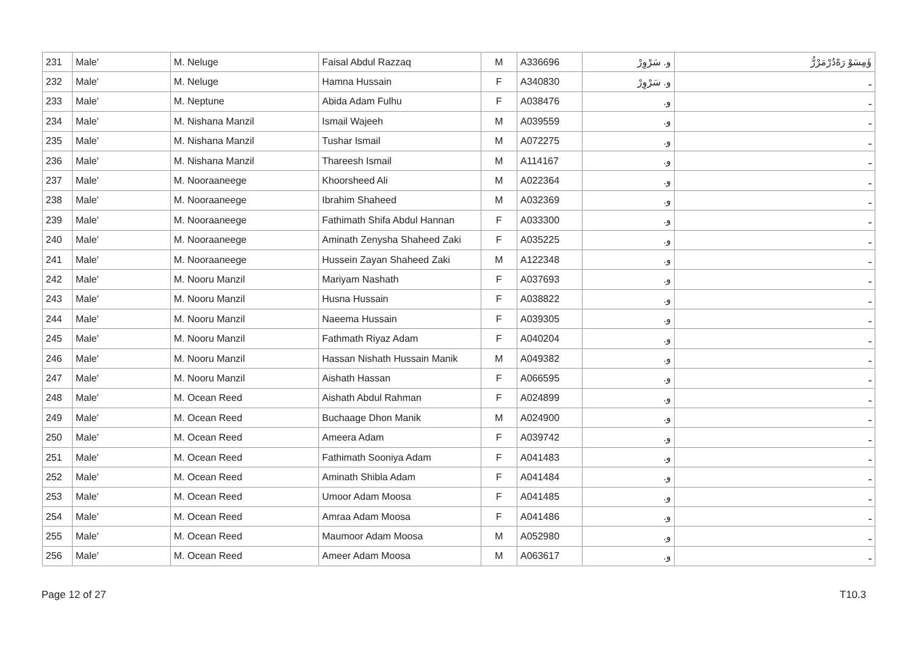| 231 | Male' | M. Neluge | Faisal Abdul Razzaq | M | A336696 | و. سَرْوِرْ | ؤَمِسَوْ رَەْدُرْمَرْرُّ |
| 232 | Male' | M. Neluge | Hamna Hussain | F | A340830 | و. سَرْوِرْ | ـ |
| 233 | Male' | M. Neptune | Abida Adam Fulhu | F | A038476 | و. | ـ |
| 234 | Male' | M. Nishana Manzil | Ismail Wajeeh | M | A039559 | و. | ـ |
| 235 | Male' | M. Nishana Manzil | Tushar Ismail | M | A072275 | و. | ـ |
| 236 | Male' | M. Nishana Manzil | Thareesh Ismail | M | A114167 | و. | ـ |
| 237 | Male' | M. Nooraaneege | Khoorsheed Ali | M | A022364 | و. | ـ |
| 238 | Male' | M. Nooraaneege | Ibrahim Shaheed | M | A032369 | و. | ـ |
| 239 | Male' | M. Nooraaneege | Fathimath Shifa Abdul Hannan | F | A033300 | و. | ـ |
| 240 | Male' | M. Nooraaneege | Aminath Zenysha Shaheed Zaki | F | A035225 | و. | ـ |
| 241 | Male' | M. Nooraaneege | Hussein Zayan Shaheed Zaki | M | A122348 | و. | ـ |
| 242 | Male' | M. Nooru Manzil | Mariyam Nashath | F | A037693 | و. | ـ |
| 243 | Male' | M. Nooru Manzil | Husna Hussain | F | A038822 | و. | ـ |
| 244 | Male' | M. Nooru Manzil | Naeema Hussain | F | A039305 | و. | ـ |
| 245 | Male' | M. Nooru Manzil | Fathmath Riyaz Adam | F | A040204 | و. | ـ |
| 246 | Male' | M. Nooru Manzil | Hassan Nishath Hussain Manik | M | A049382 | و. | ـ |
| 247 | Male' | M. Nooru Manzil | Aishath Hassan | F | A066595 | و. | ـ |
| 248 | Male' | M. Ocean Reed | Aishath Abdul Rahman | F | A024899 | و. | ـ |
| 249 | Male' | M. Ocean Reed | Buchaage Dhon Manik | M | A024900 | و. | ـ |
| 250 | Male' | M. Ocean Reed | Ameera Adam | F | A039742 | و. | ـ |
| 251 | Male' | M. Ocean Reed | Fathimath Sooniya Adam | F | A041483 | و. | ـ |
| 252 | Male' | M. Ocean Reed | Aminath Shibla Adam | F | A041484 | و. | ـ |
| 253 | Male' | M. Ocean Reed | Umoor Adam Moosa | F | A041485 | و. | ـ |
| 254 | Male' | M. Ocean Reed | Amraa Adam Moosa | F | A041486 | و. | ـ |
| 255 | Male' | M. Ocean Reed | Maumoor Adam Moosa | M | A052980 | و. | ـ |
| 256 | Male' | M. Ocean Reed | Ameer Adam Moosa | M | A063617 | و. | ـ |
Page 12 of 27 T10.3